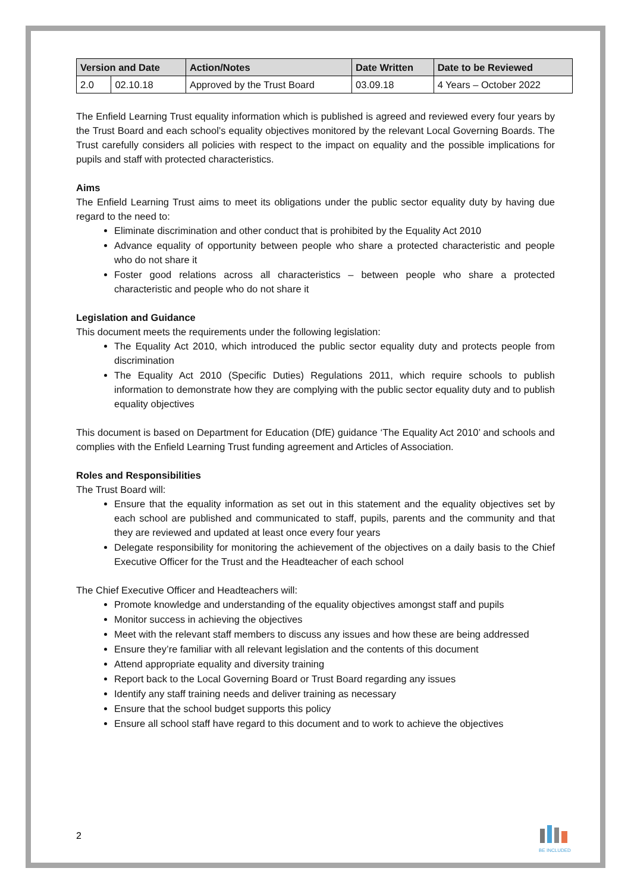| Version and Date | | Action/Notes | Date Written | Date to be Reviewed |
| --- | --- | --- | --- | --- |
| 2.0 | 02.10.18 | Approved by the Trust Board | 03.09.18 | 4 Years – October 2022 |
The Enfield Learning Trust equality information which is published is agreed and reviewed every four years by the Trust Board and each school’s equality objectives monitored by the relevant Local Governing Boards. The Trust carefully considers all policies with respect to the impact on equality and the possible implications for pupils and staff with protected characteristics.
Aims
The Enfield Learning Trust aims to meet its obligations under the public sector equality duty by having due regard to the need to:
Eliminate discrimination and other conduct that is prohibited by the Equality Act 2010
Advance equality of opportunity between people who share a protected characteristic and people who do not share it
Foster good relations across all characteristics – between people who share a protected characteristic and people who do not share it
Legislation and Guidance
This document meets the requirements under the following legislation:
The Equality Act 2010, which introduced the public sector equality duty and protects people from discrimination
The Equality Act 2010 (Specific Duties) Regulations 2011, which require schools to publish information to demonstrate how they are complying with the public sector equality duty and to publish equality objectives
This document is based on Department for Education (DfE) guidance ‘The Equality Act 2010’ and schools and complies with the Enfield Learning Trust funding agreement and Articles of Association.
Roles and Responsibilities
The Trust Board will:
Ensure that the equality information as set out in this statement and the equality objectives set by each school are published and communicated to staff, pupils, parents and the community and that they are reviewed and updated at least once every four years
Delegate responsibility for monitoring the achievement of the objectives on a daily basis to the Chief Executive Officer for the Trust and the Headteacher of each school
The Chief Executive Officer and Headteachers will:
Promote knowledge and understanding of the equality objectives amongst staff and pupils
Monitor success in achieving the objectives
Meet with the relevant staff members to discuss any issues and how these are being addressed
Ensure they’re familiar with all relevant legislation and the contents of this document
Attend appropriate equality and diversity training
Report back to the Local Governing Board or Trust Board regarding any issues
Identify any staff training needs and deliver training as necessary
Ensure that the school budget supports this policy
Ensure all school staff have regard to this document and to work to achieve the objectives
2
BE INCLUDED